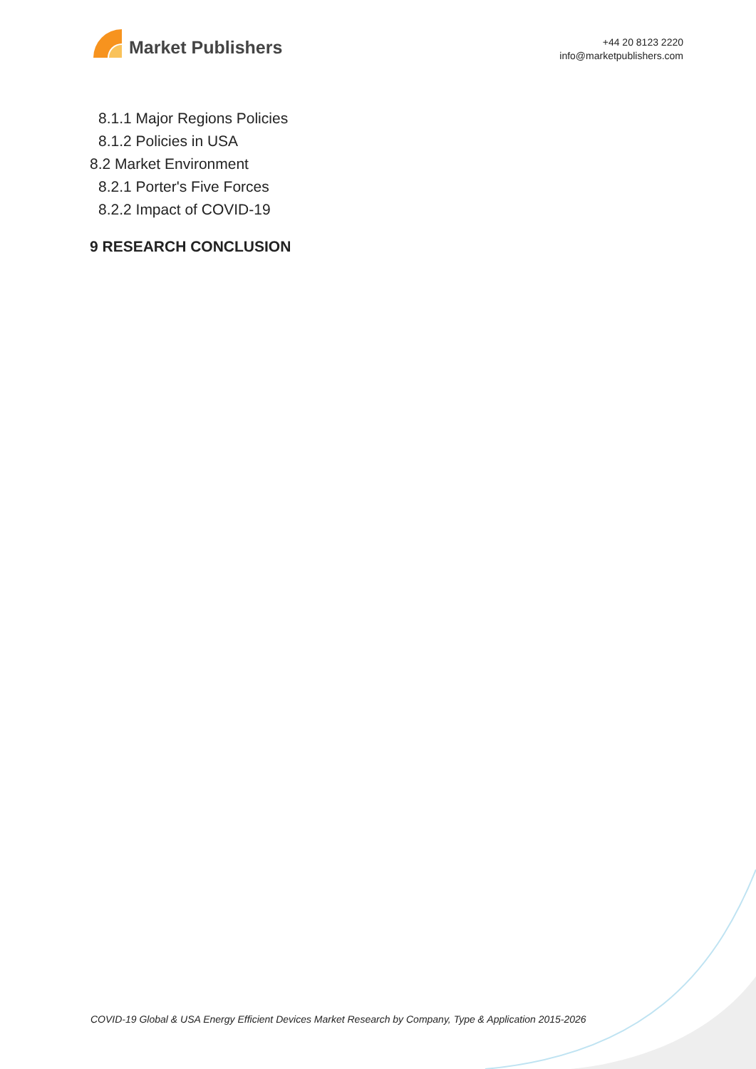Market Publishers
+44 20 8123 2220
info@marketpublishers.com
8.1.1 Major Regions Policies
8.1.2 Policies in USA
8.2 Market Environment
8.2.1 Porter's Five Forces
8.2.2 Impact of COVID-19
9 RESEARCH CONCLUSION
COVID-19 Global & USA Energy Efficient Devices Market Research by Company, Type & Application 2015-2026